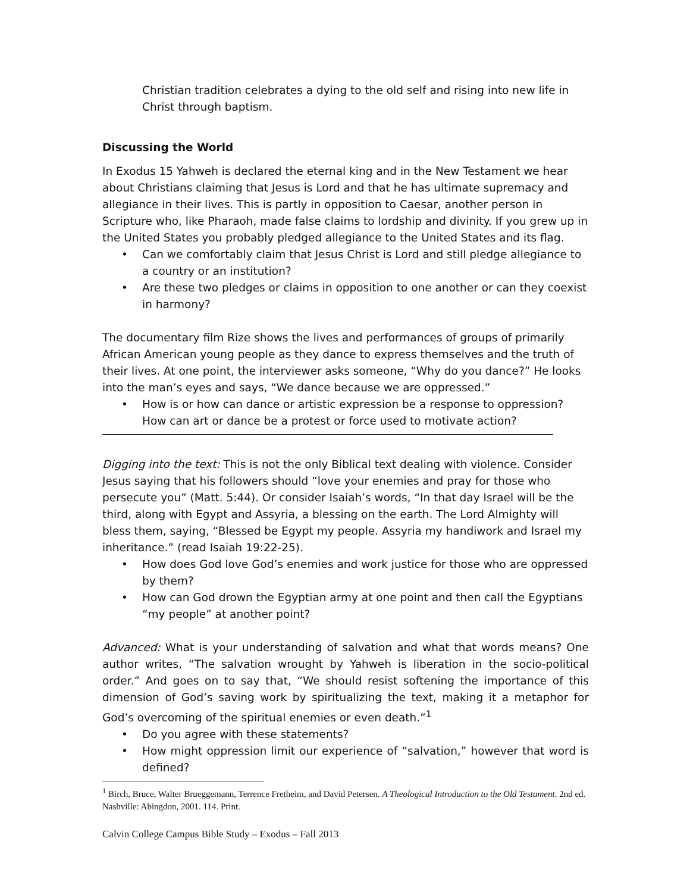Christian tradition celebrates a dying to the old self and rising into new life in Christ through baptism.
Discussing the World
In Exodus 15 Yahweh is declared the eternal king and in the New Testament we hear about Christians claiming that Jesus is Lord and that he has ultimate supremacy and allegiance in their lives. This is partly in opposition to Caesar, another person in Scripture who, like Pharaoh, made false claims to lordship and divinity. If you grew up in the United States you probably pledged allegiance to the United States and its flag.
• Can we comfortably claim that Jesus Christ is Lord and still pledge allegiance to a country or an institution?
• Are these two pledges or claims in opposition to one another or can they coexist in harmony?
The documentary film Rize shows the lives and performances of groups of primarily African American young people as they dance to express themselves and the truth of their lives. At one point, the interviewer asks someone, “Why do you dance?” He looks into the man’s eyes and says, “We dance because we are oppressed.”
• How is or how can dance or artistic expression be a response to oppression? How can art or dance be a protest or force used to motivate action?
Digging into the text: This is not the only Biblical text dealing with violence. Consider Jesus saying that his followers should “love your enemies and pray for those who persecute you” (Matt. 5:44). Or consider Isaiah’s words, “In that day Israel will be the third, along with Egypt and Assyria, a blessing on the earth. The Lord Almighty will bless them, saying, “Blessed be Egypt my people. Assyria my handiwork and Israel my inheritance.” (read Isaiah 19:22-25).
• How does God love God’s enemies and work justice for those who are oppressed by them?
• How can God drown the Egyptian army at one point and then call the Egyptians “my people” at another point?
Advanced: What is your understanding of salvation and what that words means? One author writes, “The salvation wrought by Yahweh is liberation in the socio-political order.” And goes on to say that, “We should resist softening the importance of this dimension of God’s saving work by spiritualizing the text, making it a metaphor for God’s overcoming of the spiritual enemies or even death.”<sup>1</sup>
• Do you agree with these statements?
• How might oppression limit our experience of “salvation,” however that word is defined?
<sup>1</sup> Birch, Bruce, Walter Brueggemann, Terrence Fretheim, and David Petersen. A Theological Introduction to the Old Testament. 2nd ed. Nashville: Abingdon, 2001. 114. Print.
Calvin College Campus Bible Study – Exodus – Fall 2013